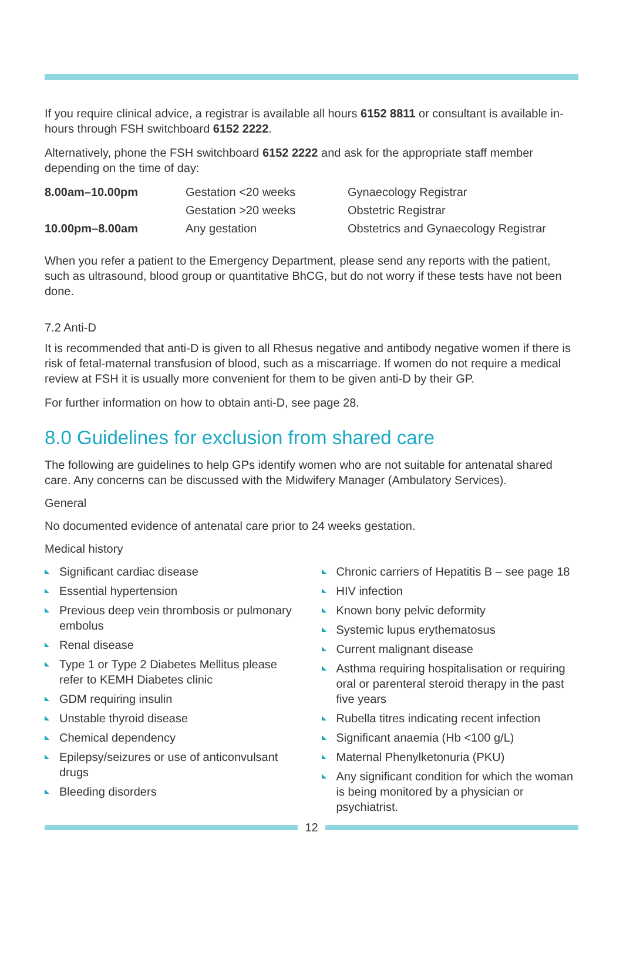If you require clinical advice, a registrar is available all hours 6152 8811 or consultant is available in-hours through FSH switchboard 6152 2222.
Alternatively, phone the FSH switchboard 6152 2222 and ask for the appropriate staff member depending on the time of day:
| 8.00am–10.00pm | Gestation <20 weeks | Gynaecology Registrar |
| | Gestation >20 weeks | Obstetric Registrar |
| 10.00pm–8.00am | Any gestation | Obstetrics and Gynaecology Registrar |
When you refer a patient to the Emergency Department, please send any reports with the patient, such as ultrasound, blood group or quantitative BhCG, but do not worry if these tests have not been done.
7.2 Anti-D
It is recommended that anti-D is given to all Rhesus negative and antibody negative women if there is risk of fetal-maternal transfusion of blood, such as a miscarriage. If women do not require a medical review at FSH it is usually more convenient for them to be given anti-D by their GP.
For further information on how to obtain anti-D, see page 28.
8.0 Guidelines for exclusion from shared care
The following are guidelines to help GPs identify women who are not suitable for antenatal shared care. Any concerns can be discussed with the Midwifery Manager (Ambulatory Services).
General
No documented evidence of antenatal care prior to 24 weeks gestation.
Medical history
Significant cardiac disease
Essential hypertension
Previous deep vein thrombosis or pulmonary embolus
Renal disease
Type 1 or Type 2 Diabetes Mellitus please refer to KEMH Diabetes clinic
GDM requiring insulin
Unstable thyroid disease
Chemical dependency
Epilepsy/seizures or use of anticonvulsant drugs
Bleeding disorders
Chronic carriers of Hepatitis B – see page 18
HIV infection
Known bony pelvic deformity
Systemic lupus erythematosus
Current malignant disease
Asthma requiring hospitalisation or requiring oral or parenteral steroid therapy in the past five years
Rubella titres indicating recent infection
Significant anaemia (Hb <100 g/L)
Maternal Phenylketonuria (PKU)
Any significant condition for which the woman is being monitored by a physician or psychiatrist.
12